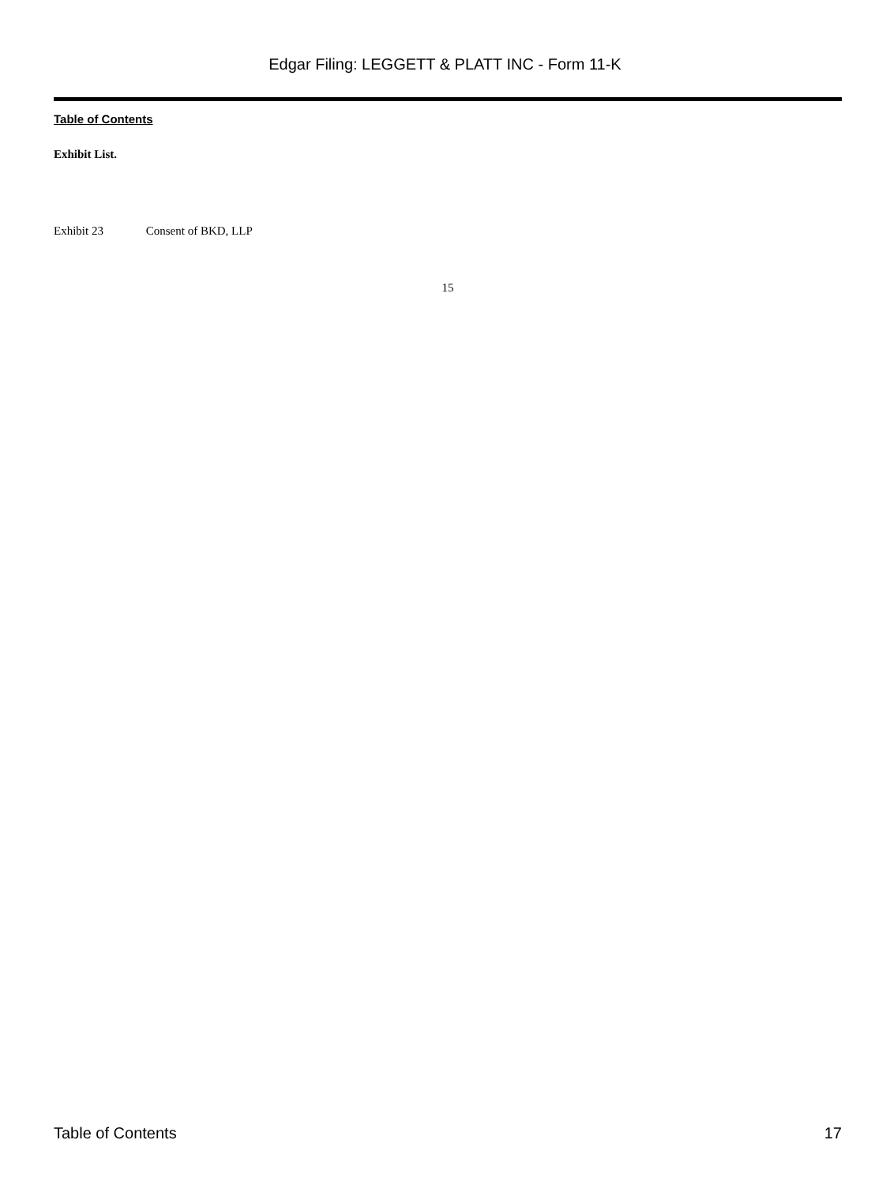Edgar Filing: LEGGETT & PLATT INC - Form 11-K
Table of Contents
Exhibit List.
Exhibit 23 Consent of BKD, LLP
15
Table of Contents 17